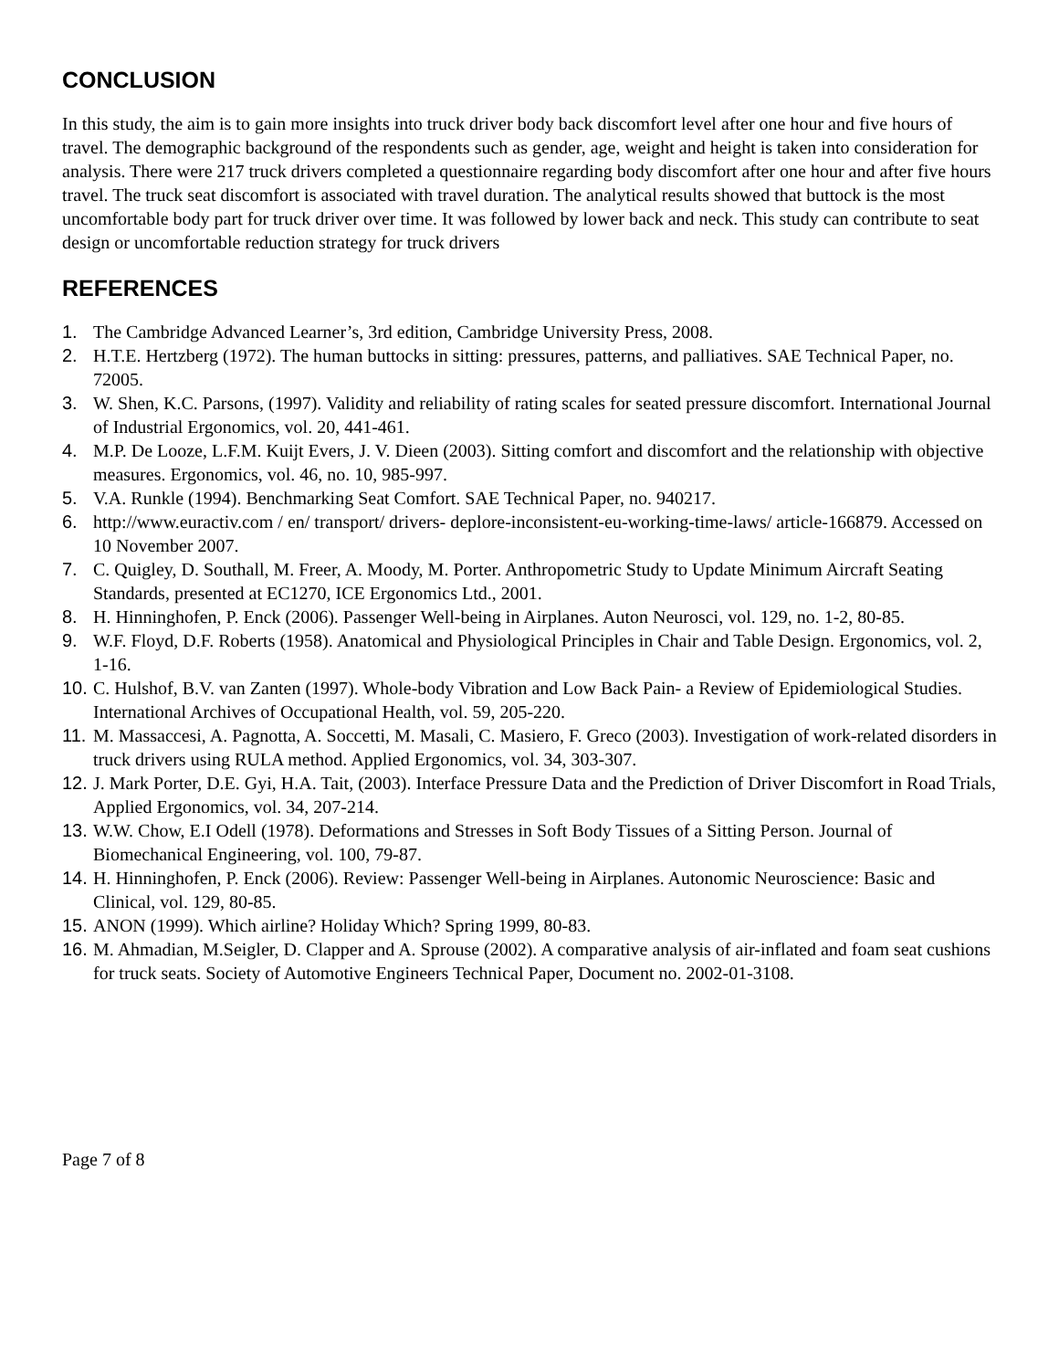CONCLUSION
In this study, the aim is to gain more insights into truck driver body back discomfort level after one hour and five hours of travel. The demographic background of the respondents such as gender, age, weight and height is taken into consideration for analysis. There were 217 truck drivers completed a questionnaire regarding body discomfort after one hour and after five hours travel. The truck seat discomfort is associated with travel duration. The analytical results showed that buttock is the most uncomfortable body part for truck driver over time. It was followed by lower back and neck. This study can contribute to seat design or uncomfortable reduction strategy for truck drivers
REFERENCES
1. The Cambridge Advanced Learner’s, 3rd edition, Cambridge University Press, 2008.
2. H.T.E. Hertzberg (1972). The human buttocks in sitting: pressures, patterns, and palliatives. SAE Technical Paper, no. 72005.
3. W. Shen, K.C. Parsons, (1997). Validity and reliability of rating scales for seated pressure discomfort. International Journal of Industrial Ergonomics, vol. 20, 441-461.
4. M.P. De Looze, L.F.M. Kuijt Evers, J. V. Dieen (2003). Sitting comfort and discomfort and the relationship with objective measures. Ergonomics, vol. 46, no. 10, 985-997.
5. V.A. Runkle (1994). Benchmarking Seat Comfort. SAE Technical Paper, no. 940217.
6. http://www.euractiv.com / en/ transport/ drivers- deplore-inconsistent-eu-working-time-laws/ article-166879. Accessed on 10 November 2007.
7. C. Quigley, D. Southall, M. Freer, A. Moody, M. Porter. Anthropometric Study to Update Minimum Aircraft Seating Standards, presented at EC1270, ICE Ergonomics Ltd., 2001.
8. H. Hinninghofen, P. Enck (2006). Passenger Well-being in Airplanes. Auton Neurosci, vol. 129, no. 1-2, 80-85.
9. W.F. Floyd, D.F. Roberts (1958). Anatomical and Physiological Principles in Chair and Table Design. Ergonomics, vol. 2, 1-16.
10. C. Hulshof, B.V. van Zanten (1997). Whole-body Vibration and Low Back Pain- a Review of Epidemiological Studies. International Archives of Occupational Health, vol. 59, 205-220.
11. M. Massaccesi, A. Pagnotta, A. Soccetti, M. Masali, C. Masiero, F. Greco (2003). Investigation of work-related disorders in truck drivers using RULA method. Applied Ergonomics, vol. 34, 303-307.
12. J. Mark Porter, D.E. Gyi, H.A. Tait, (2003). Interface Pressure Data and the Prediction of Driver Discomfort in Road Trials, Applied Ergonomics, vol. 34, 207-214.
13. W.W. Chow, E.I Odell (1978). Deformations and Stresses in Soft Body Tissues of a Sitting Person. Journal of Biomechanical Engineering, vol. 100, 79-87.
14. H. Hinninghofen, P. Enck (2006). Review: Passenger Well-being in Airplanes. Autonomic Neuroscience: Basic and Clinical, vol. 129, 80-85.
15. ANON (1999). Which airline? Holiday Which? Spring 1999, 80-83.
16. M. Ahmadian, M.Seigler, D. Clapper and A. Sprouse (2002). A comparative analysis of air-inflated and foam seat cushions for truck seats. Society of Automotive Engineers Technical Paper, Document no. 2002-01-3108.
Page 7 of 8